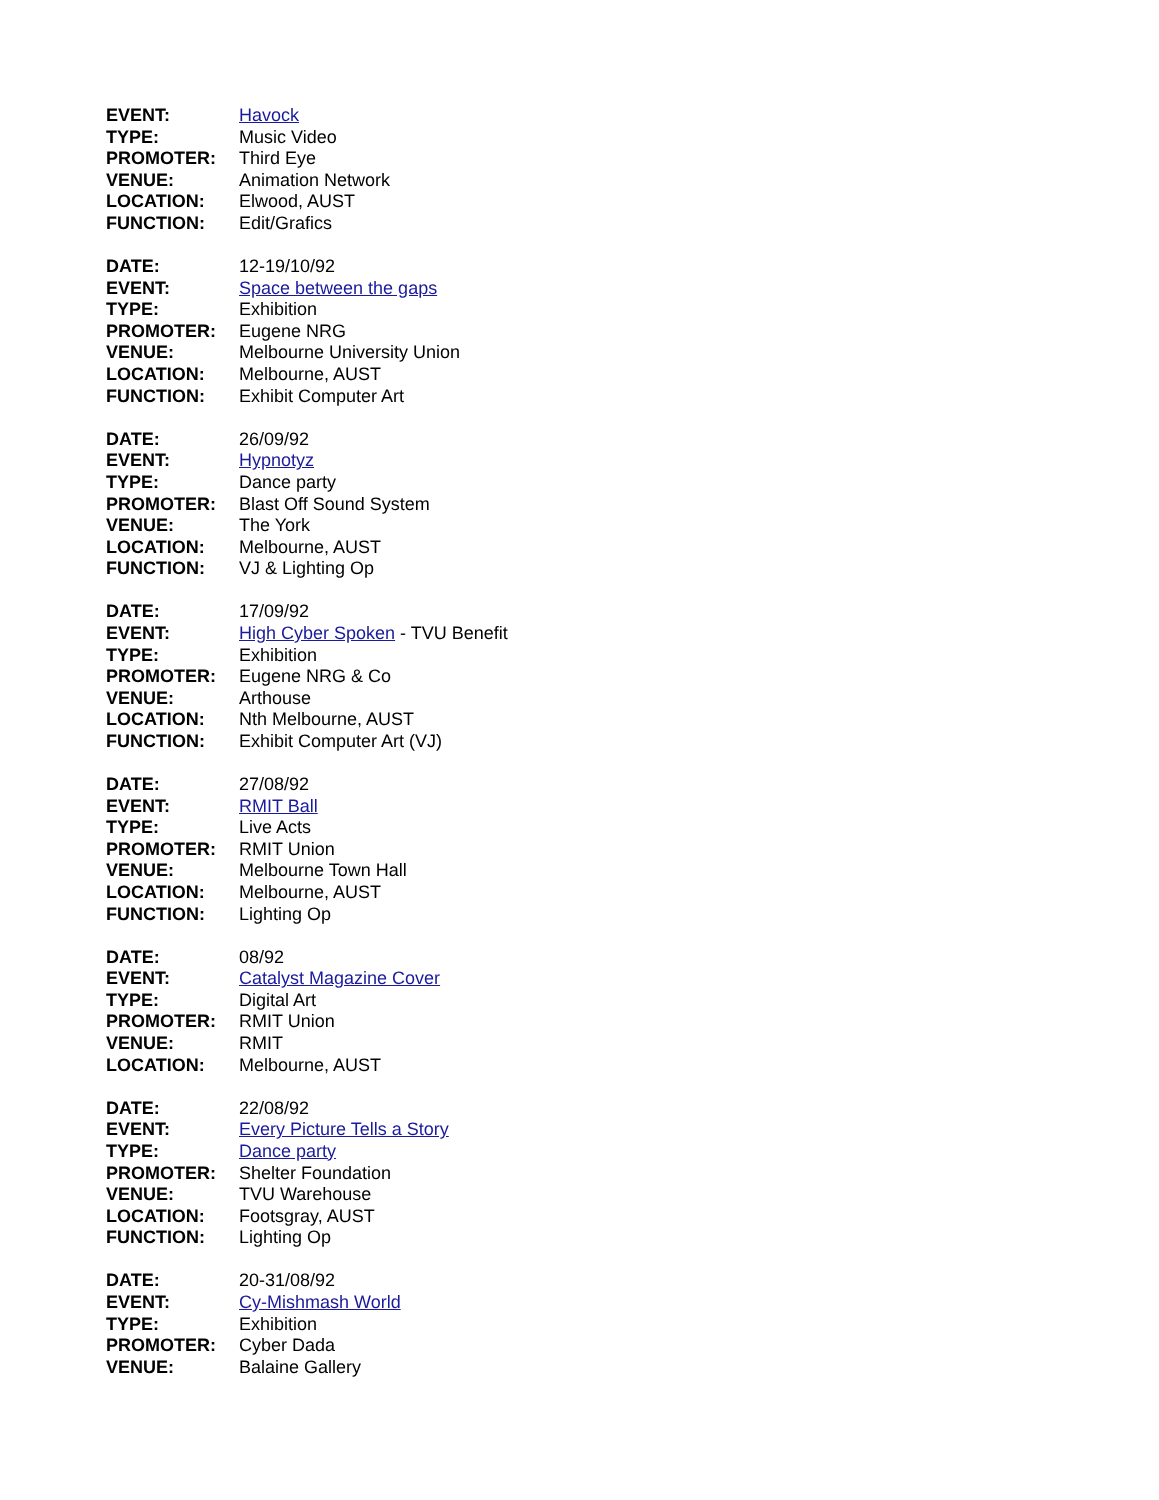| EVENT: | Havock |
| TYPE: | Music Video |
| PROMOTER: | Third Eye |
| VENUE: | Animation Network |
| LOCATION: | Elwood, AUST |
| FUNCTION: | Edit/Grafics |
| DATE: | 12-19/10/92 |
| EVENT: | Space between the gaps |
| TYPE: | Exhibition |
| PROMOTER: | Eugene NRG |
| VENUE: | Melbourne University Union |
| LOCATION: | Melbourne, AUST |
| FUNCTION: | Exhibit Computer Art |
| DATE: | 26/09/92 |
| EVENT: | Hypnotyz |
| TYPE: | Dance party |
| PROMOTER: | Blast Off Sound System |
| VENUE: | The York |
| LOCATION: | Melbourne, AUST |
| FUNCTION: | VJ & Lighting Op |
| DATE: | 17/09/92 |
| EVENT: | High Cyber Spoken - TVU Benefit |
| TYPE: | Exhibition |
| PROMOTER: | Eugene NRG & Co |
| VENUE: | Arthouse |
| LOCATION: | Nth Melbourne, AUST |
| FUNCTION: | Exhibit Computer Art (VJ) |
| DATE: | 27/08/92 |
| EVENT: | RMIT Ball |
| TYPE: | Live Acts |
| PROMOTER: | RMIT Union |
| VENUE: | Melbourne Town Hall |
| LOCATION: | Melbourne, AUST |
| FUNCTION: | Lighting Op |
| DATE: | 08/92 |
| EVENT: | Catalyst Magazine Cover |
| TYPE: | Digital Art |
| PROMOTER: | RMIT Union |
| VENUE: | RMIT |
| LOCATION: | Melbourne, AUST |
| DATE: | 22/08/92 |
| EVENT: | Every Picture Tells a Story |
| TYPE: | Dance party |
| PROMOTER: | Shelter Foundation |
| VENUE: | TVU Warehouse |
| LOCATION: | Footsgray, AUST |
| FUNCTION: | Lighting Op |
| DATE: | 20-31/08/92 |
| EVENT: | Cy-Mishmash World |
| TYPE: | Exhibition |
| PROMOTER: | Cyber Dada |
| VENUE: | Balaine Gallery |